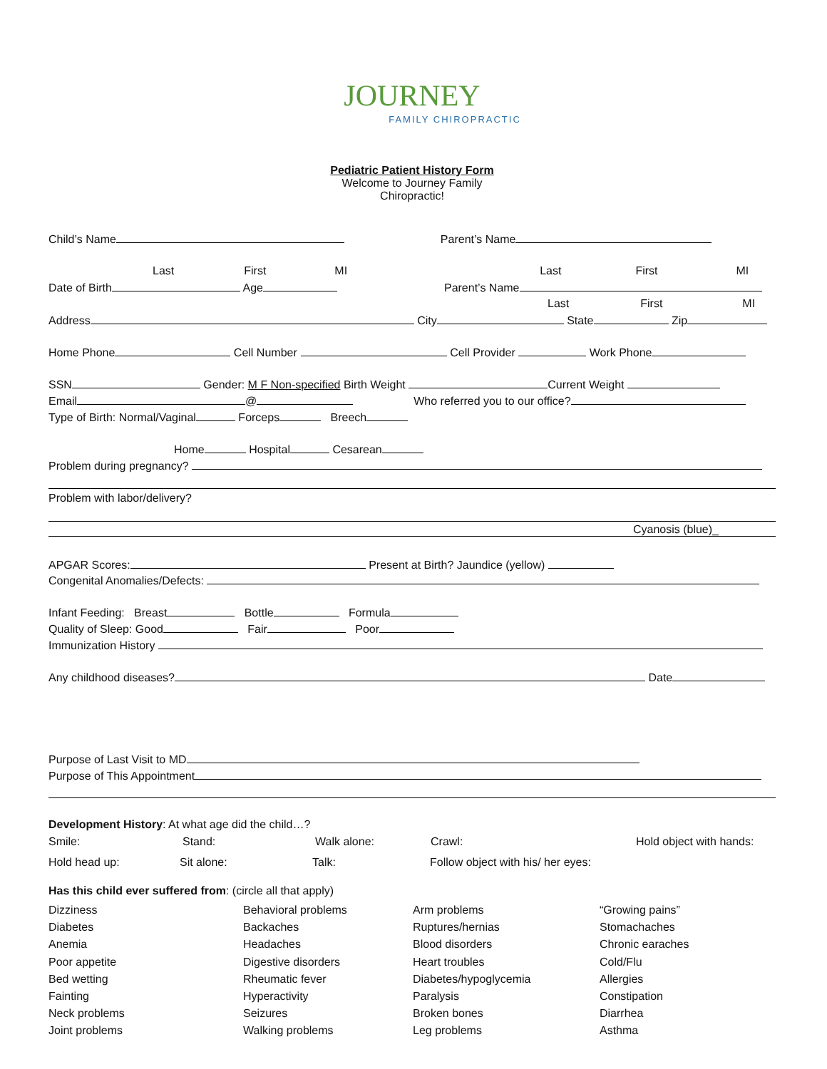JOURNEY
FAMILY CHIROPRACTIC
Pediatric Patient History Form
Welcome to Journey Family
Chiropractic!
Child’s Name Parent’s Name
Last First MI Last First MI
Date of Birth Age Parent’s Name
Last First MI
Address City State Zip
Home Phone Cell Number Cell Provider Work Phone
SSN Gender: M F Non-specified Birth Weight Current Weight
Email @ Who referred you to our office?
Type of Birth: Normal/Vaginal Forceps Breech
Home Hospital Cesarean
Problem during pregnancy?
Problem with labor/delivery?
Cyanosis (blue)_
APGAR Scores: Present at Birth? Jaundice (yellow)
Congenital Anomalies/Defects:
Infant Feeding: Breast Bottle Formula
Quality of Sleep: Good Fair Poor
Immunization History
Any childhood diseases? Date
Purpose of Last Visit to MD
Purpose of This Appointment
Development History: At what age did the child…?
Smile: Stand: Walk alone: Crawl: Hold object with hands:
Hold head up: Sit alone: Talk: Follow object with his/ her eyes:
Has this child ever suffered from: (circle all that apply)
Dizziness Behavioral problems Arm problems “Growing pains” Diabetes Backaches Ruptures/hernias Stomachaches Anemia Headaches Blood disorders Chronic earaches Poor appetite Digestive disorders Heart troubles Cold/Flu Bed wetting Rheumatic fever Diabetes/hypoglycemia Allergies Fainting Hyperactivity Paralysis Constipation Neck problems Seizures Broken bones Diarrhea Joint problems Walking problems Leg problems Asthma